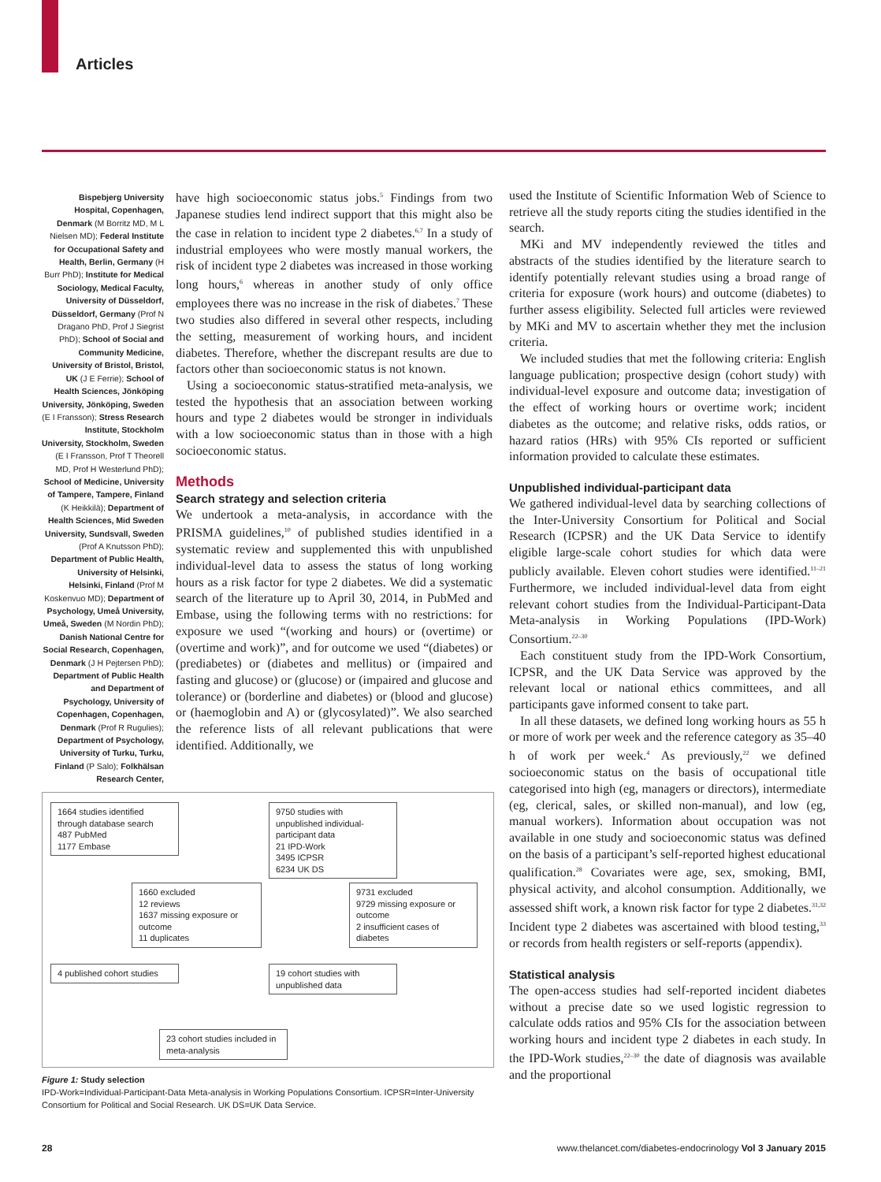Articles
Bispebjerg University Hospital, Copenhagen, Denmark (M Borritz MD, M L Nielsen MD); Federal Institute for Occupational Safety and Health, Berlin, Germany (H Burr PhD); Institute for Medical Sociology, Medical Faculty, University of Düsseldorf, Düsseldorf, Germany (Prof N Dragano PhD, Prof J Siegrist PhD); School of Social and Community Medicine, University of Bristol, Bristol, UK (J E Ferrie); School of Health Sciences, Jönköping University, Jönköping, Sweden (E I Fransson); Stress Research Institute, Stockholm University, Stockholm, Sweden (E I Fransson, Prof T Theorell MD, Prof H Westerlund PhD); School of Medicine, University of Tampere, Tampere, Finland (K Heikkilä); Department of Health Sciences, Mid Sweden University, Sundsvall, Sweden (Prof A Knutsson PhD); Department of Public Health, University of Helsinki, Helsinki, Finland (Prof M Koskenvuo MD); Department of Psychology, Umeå University, Umeå, Sweden (M Nordin PhD); Danish National Centre for Social Research, Copenhagen, Denmark (J H Pejtersen PhD); Department of Public Health and Department of Psychology, University of Copenhagen, Copenhagen, Denmark (Prof R Rugulies); Department of Psychology, University of Turku, Turku, Finland (P Salo); Folkhälsan Research Center,
have high socioeconomic status jobs.<sup>5</sup> Findings from two Japanese studies lend indirect support that this might also be the case in relation to incident type 2 diabetes.<sup>6,7</sup> In a study of industrial employees who were mostly manual workers, the risk of incident type 2 diabetes was increased in those working long hours,<sup>6</sup> whereas in another study of only office employees there was no increase in the risk of diabetes.<sup>7</sup> These two studies also differed in several other respects, including the setting, measurement of working hours, and incident diabetes. Therefore, whether the discrepant results are due to factors other than socioeconomic status is not known.
Using a socioeconomic status-stratified meta-analysis, we tested the hypothesis that an association between working hours and type 2 diabetes would be stronger in individuals with a low socioeconomic status than in those with a high socioeconomic status.
Methods
Search strategy and selection criteria
We undertook a meta-analysis, in accordance with the PRISMA guidelines,<sup>10</sup> of published studies identified in a systematic review and supplemented this with unpublished individual-level data to assess the status of long working hours as a risk factor for type 2 diabetes. We did a systematic search of the literature up to April 30, 2014, in PubMed and Embase, using the following terms with no restrictions: for exposure we used “(working and hours) or (overtime) or (overtime and work)”, and for outcome we used “(diabetes) or (prediabetes) or (diabetes and mellitus) or (impaired and fasting and glucose) or (glucose) or (impaired and glucose and tolerance) or (borderline and diabetes) or (blood and glucose) or (haemoglobin and A) or (glycosylated)”. We also searched the reference lists of all relevant publications that were identified. Additionally, we
used the Institute of Scientific Information Web of Science to retrieve all the study reports citing the studies identified in the search.
MKi and MV independently reviewed the titles and abstracts of the studies identified by the literature search to identify potentially relevant studies using a broad range of criteria for exposure (work hours) and outcome (diabetes) to further assess eligibility. Selected full articles were reviewed by MKi and MV to ascertain whether they met the inclusion criteria.
We included studies that met the following criteria: English language publication; prospective design (cohort study) with individual-level exposure and outcome data; investigation of the effect of working hours or overtime work; incident diabetes as the outcome; and relative risks, odds ratios, or hazard ratios (HRs) with 95% CIs reported or sufficient information provided to calculate these estimates.
Unpublished individual-participant data
We gathered individual-level data by searching collections of the Inter-University Consortium for Political and Social Research (ICPSR) and the UK Data Service to identify eligible large-scale cohort studies for which data were publicly available. Eleven cohort studies were identified.<sup>11–21</sup> Furthermore, we included individual-level data from eight relevant cohort studies from the Individual-Participant-Data Meta-analysis in Working Populations (IPD-Work) Consortium.<sup>22–30</sup>
Each constituent study from the IPD-Work Consortium, ICPSR, and the UK Data Service was approved by the relevant local or national ethics committees, and all participants gave informed consent to take part.
In all these datasets, we defined long working hours as 55 h or more of work per week and the reference category as 35–40 h of work per week.<sup>4</sup> As previously,<sup>22</sup> we defined socioeconomic status on the basis of occupational title categorised into high (eg, managers or directors), intermediate (eg, clerical, sales, or skilled non-manual), and low (eg, manual workers). Information about occupation was not available in one study and socioeconomic status was defined on the basis of a participant’s self-reported highest educational qualification.<sup>28</sup> Covariates were age, sex, smoking, BMI, physical activity, and alcohol consumption. Additionally, we assessed shift work, a known risk factor for type 2 diabetes.<sup>31,32</sup> Incident type 2 diabetes was ascertained with blood testing,<sup>33</sup> or records from health registers or self-reports (appendix).
Statistical analysis
The open-access studies had self-reported incident diabetes without a precise date so we used logistic regression to calculate odds ratios and 95% CIs for the association between working hours and incident type 2 diabetes in each study. In the IPD-Work studies,<sup>22–30</sup> the date of diagnosis was available and the proportional
1664 studies identified through database search
487 PubMed
1177 Embase
9750 studies with unpublished individual-participant data
21 IPD-Work
3495 ICPSR
6234 UK DS
1660 excluded
12 reviews
1637 missing exposure or outcome
11 duplicates
9731 excluded
9729 missing exposure or outcome
2 insufficient cases of diabetes
4 published cohort studies
19 cohort studies with unpublished data
23 cohort studies included in meta-analysis
Figure 1: Study selection
IPD-Work=Individual-Participant-Data Meta-analysis in Working Populations Consortium. ICPSR=Inter-University Consortium for Political and Social Research. UK DS=UK Data Service.
28
www.thelancet.com/diabetes-endocrinology Vol 3 January 2015